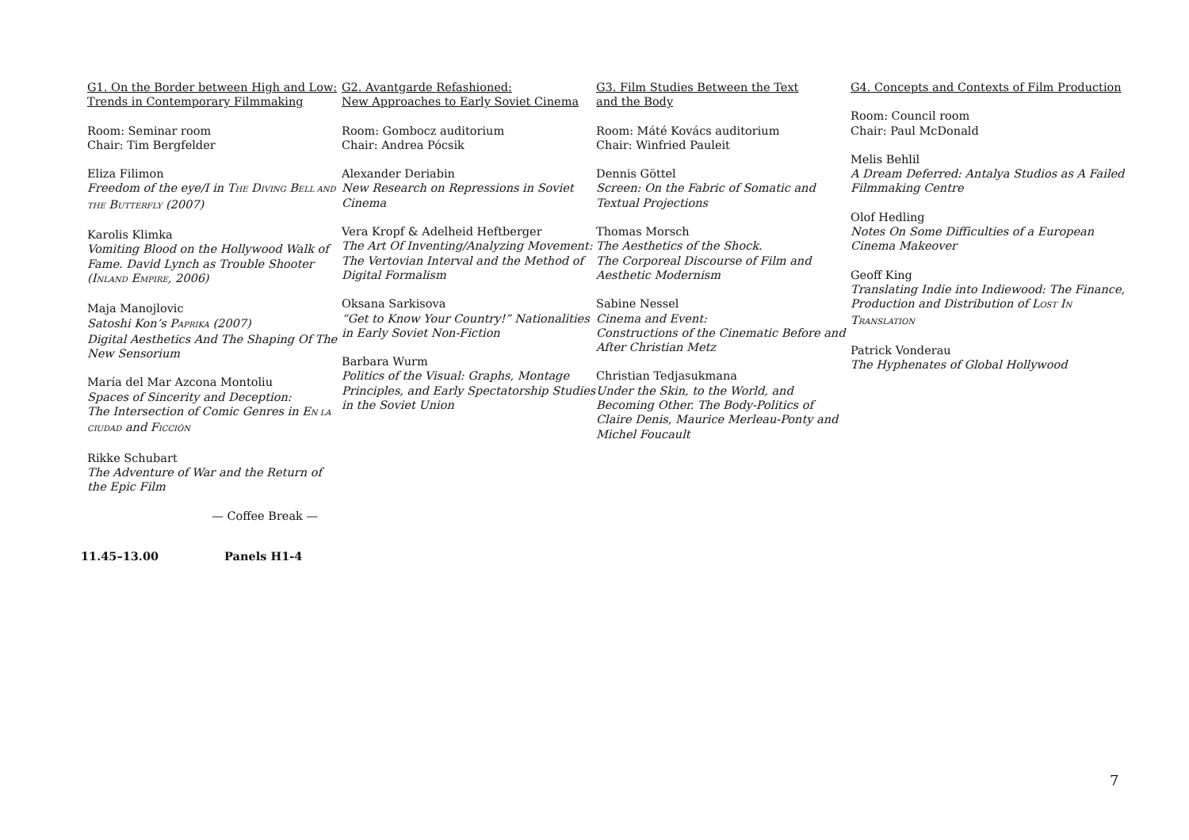G1. On the Border between High and Low:
Trends in Contemporary Filmmaking
Room: Seminar room
Chair: Tim Bergfelder
Eliza Filimon
Freedom of the eye/I in THE DIVING BELL AND THE BUTTERFLY (2007)
Karolis Klimka
Vomiting Blood on the Hollywood Walk of Fame. David Lynch as Trouble Shooter (INLAND EMPIRE, 2006)
Maja Manojlovic
Satoshi Kon’s PAPRIKA (2007)
Digital Aesthetics And The Shaping Of The New Sensorium
María del Mar Azcona Montoliu
Spaces of Sincerity and Deception:
The Intersection of Comic Genres in EN LA CIUDAD and FICCIÓN
Rikke Schubart
The Adventure of War and the Return of the Epic Film
— Coffee Break —
G2. Avantgarde Refashioned:
New Approaches to Early Soviet Cinema
Room: Gombocz auditorium
Chair: Andrea Pócsik
Alexander Deriabin
New Research on Repressions in Soviet Cinema
Vera Kropf & Adelheid Heftberger
The Art Of Inventing/Analyzing Movement: The Vertovian Interval and the Method of Digital Formalism
Oksana Sarkisova
“Get to Know Your Country!” Nationalities in Early Soviet Non-Fiction
Barbara Wurm
Politics of the Visual: Graphs, Montage Principles, and Early Spectatorship Studies in the Soviet Union
G3. Film Studies Between the Text
and the Body
Room: Máté Kovács auditorium
Chair: Winfried Pauleit
Dennis Göttel
Screen: On the Fabric of Somatic and Textual Projections
Thomas Morsch
The Aesthetics of the Shock.
The Corporeal Discourse of Film and Aesthetic Modernism
Sabine Nessel
Cinema and Event:
Constructions of the Cinematic Before and After Christian Metz
Christian Tedjasukmana
Under the Skin, to the World, and Becoming Other. The Body-Politics of Claire Denis, Maurice Merleau-Ponty and Michel Foucault
G4. Concepts and Contexts of Film Production
Room: Council room
Chair: Paul McDonald
Melis Behlil
A Dream Deferred: Antalya Studios as A Failed Filmmaking Centre
Olof Hedling
Notes On Some Difficulties of a European Cinema Makeover
Geoff King
Translating Indie into Indiewood: The Finance, Production and Distribution of LOST IN TRANSLATION
Patrick Vonderau
The Hyphenates of Global Hollywood
11.45–13.00 Panels H1-4
7